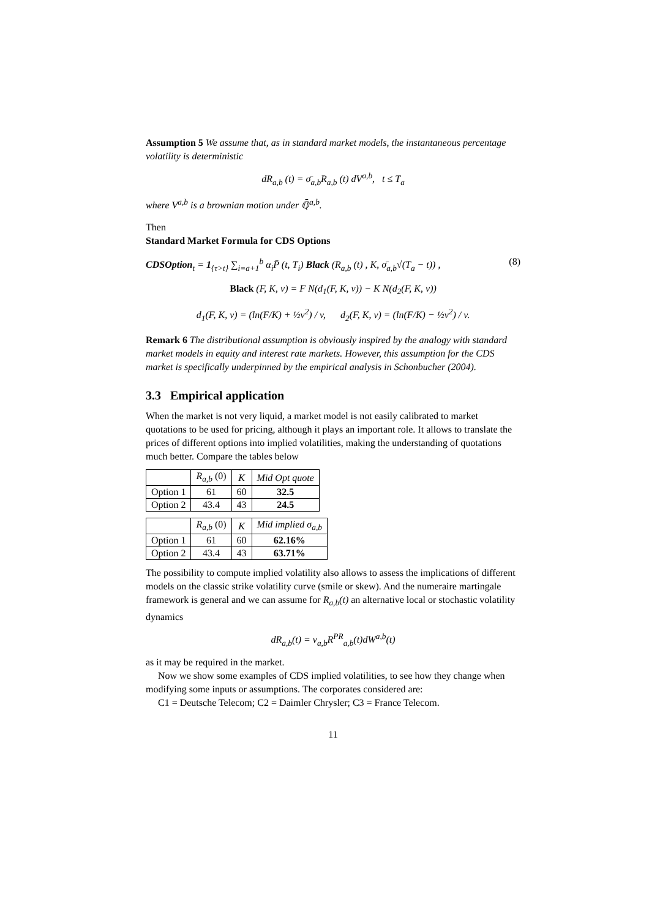Assumption 5 We assume that, as in standard market models, the instantaneous percentage volatility is deterministic
dR<sub>a,b</sub> (t) = σ̄<sub>a,b</sub>R<sub>a,b</sub> (t) dV<sup>a,b</sup>, t ≤ T<sub>a</sub>
where V<sup>a,b</sup> is a brownian motion under ℚ̄<sup>a,b</sup>.
Then
Standard Market Formula for CDS Options
CDSOption<sub>t</sub> = 1<sub>{τ>t}</sub> ∑<sub>i=a+1</sub><sup>b</sup> α<sub>i</sub>P̄ (t, T<sub>i</sub>) Black (R<sub>a,b</sub> (t) , K, σ̄<sub>a,b</sub>√(T<sub>a</sub> − t)) , (8)
Black (F, K, v) = F N(d<sub>1</sub>(F, K, v)) − K N(d<sub>2</sub>(F, K, v))
d<sub>1</sub>(F, K, v) = (ln(F/K) + ½v<sup>2</sup>) / v, d<sub>2</sub>(F, K, v) = (ln(F/K) − ½v<sup>2</sup>) / v.
Remark 6 The distributional assumption is obviously inspired by the analogy with standard market models in equity and interest rate markets. However, this assumption for the CDS market is specifically underpinned by the empirical analysis in Schonbucher (2004).
3.3 Empirical application
When the market is not very liquid, a market model is not easily calibrated to market quotations to be used for pricing, although it plays an important role. It allows to translate the prices of different options into implied volatilities, making the understanding of quotations much better. Compare the tables below
| | R<sub>a,b</sub> (0) | K | Mid Opt quote |
| --- | --- | --- | --- |
| Option 1 | 61 | 60 | 32.5 |
| Option 2 | 43.4 | 43 | 24.5 |
| | R<sub>a,b</sub> (0) | K | Mid implied σ<sub>a,b</sub> |
| --- | --- | --- | --- |
| Option 1 | 61 | 60 | 62.16% |
| Option 2 | 43.4 | 43 | 63.71% |
The possibility to compute implied volatility also allows to assess the implications of different models on the classic strike volatility curve (smile or skew). And the numeraire martingale framework is general and we can assume for R<sub>a,b</sub>(t) an alternative local or stochastic volatility dynamics
dR<sub>a,b</sub>(t) = ν<sub>a,b</sub>R<sup>PR</sup><sub>a,b</sub>(t)dW<sup>a,b</sup>(t)
as it may be required in the market.
Now we show some examples of CDS implied volatilities, to see how they change when modifying some inputs or assumptions. The corporates considered are:
C1 = Deutsche Telecom; C2 = Daimler Chrysler; C3 = France Telecom.
11